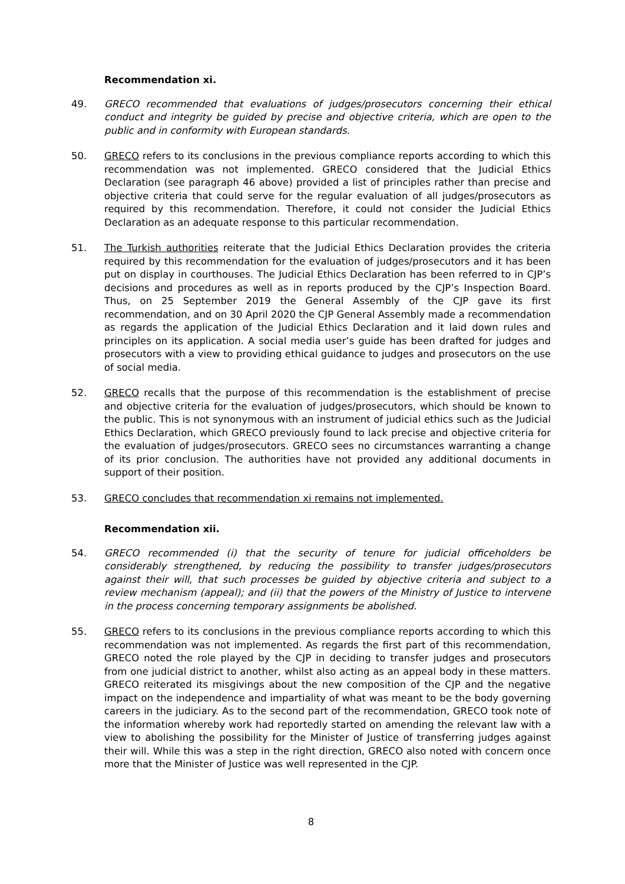Recommendation xi.
49. GRECO recommended that evaluations of judges/prosecutors concerning their ethical conduct and integrity be guided by precise and objective criteria, which are open to the public and in conformity with European standards.
50. GRECO refers to its conclusions in the previous compliance reports according to which this recommendation was not implemented. GRECO considered that the Judicial Ethics Declaration (see paragraph 46 above) provided a list of principles rather than precise and objective criteria that could serve for the regular evaluation of all judges/prosecutors as required by this recommendation. Therefore, it could not consider the Judicial Ethics Declaration as an adequate response to this particular recommendation.
51. The Turkish authorities reiterate that the Judicial Ethics Declaration provides the criteria required by this recommendation for the evaluation of judges/prosecutors and it has been put on display in courthouses. The Judicial Ethics Declaration has been referred to in CJP’s decisions and procedures as well as in reports produced by the CJP’s Inspection Board. Thus, on 25 September 2019 the General Assembly of the CJP gave its first recommendation, and on 30 April 2020 the CJP General Assembly made a recommendation as regards the application of the Judicial Ethics Declaration and it laid down rules and principles on its application. A social media user’s guide has been drafted for judges and prosecutors with a view to providing ethical guidance to judges and prosecutors on the use of social media.
52. GRECO recalls that the purpose of this recommendation is the establishment of precise and objective criteria for the evaluation of judges/prosecutors, which should be known to the public. This is not synonymous with an instrument of judicial ethics such as the Judicial Ethics Declaration, which GRECO previously found to lack precise and objective criteria for the evaluation of judges/prosecutors. GRECO sees no circumstances warranting a change of its prior conclusion. The authorities have not provided any additional documents in support of their position.
53. GRECO concludes that recommendation xi remains not implemented.
Recommendation xii.
54. GRECO recommended (i) that the security of tenure for judicial officeholders be considerably strengthened, by reducing the possibility to transfer judges/prosecutors against their will, that such processes be guided by objective criteria and subject to a review mechanism (appeal); and (ii) that the powers of the Ministry of Justice to intervene in the process concerning temporary assignments be abolished.
55. GRECO refers to its conclusions in the previous compliance reports according to which this recommendation was not implemented. As regards the first part of this recommendation, GRECO noted the role played by the CJP in deciding to transfer judges and prosecutors from one judicial district to another, whilst also acting as an appeal body in these matters. GRECO reiterated its misgivings about the new composition of the CJP and the negative impact on the independence and impartiality of what was meant to be the body governing careers in the judiciary. As to the second part of the recommendation, GRECO took note of the information whereby work had reportedly started on amending the relevant law with a view to abolishing the possibility for the Minister of Justice of transferring judges against their will. While this was a step in the right direction, GRECO also noted with concern once more that the Minister of Justice was well represented in the CJP.
8